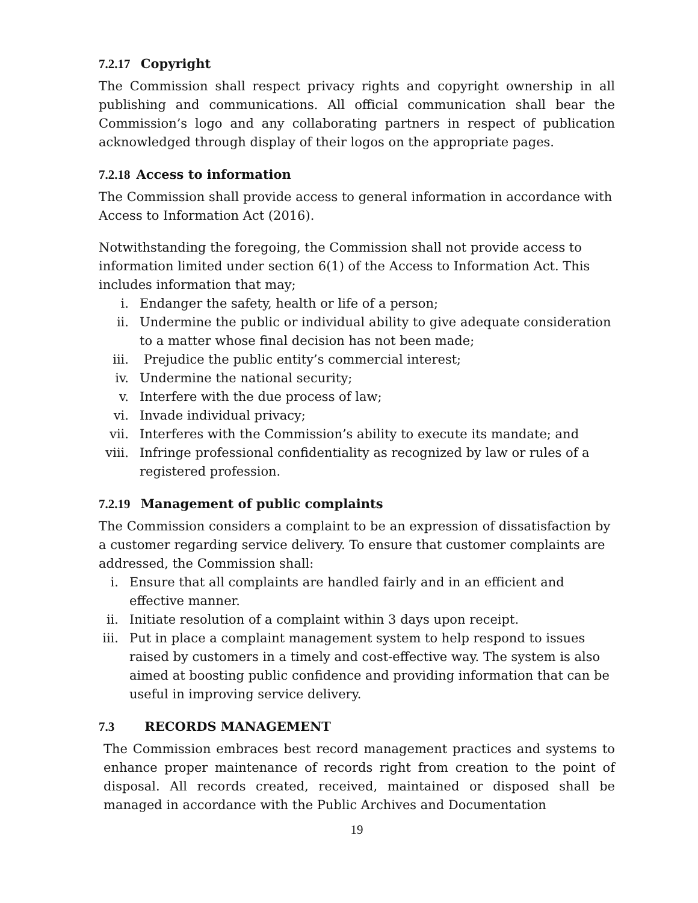7.2.17 Copyright
The Commission shall respect privacy rights and copyright ownership in all publishing and communications. All official communication shall bear the Commission’s logo and any collaborating partners in respect of publication acknowledged through display of their logos on the appropriate pages.
7.2.18 Access to information
The Commission shall provide access to general information in accordance with Access to Information Act (2016).
Notwithstanding the foregoing, the Commission shall not provide access to information limited under section 6(1) of the Access to Information Act. This includes information that may;
i. Endanger the safety, health or life of a person;
ii. Undermine the public or individual ability to give adequate consideration to a matter whose final decision has not been made;
iii. Prejudice the public entity’s commercial interest;
iv. Undermine the national security;
v. Interfere with the due process of law;
vi. Invade individual privacy;
vii. Interferes with the Commission’s ability to execute its mandate; and
viii. Infringe professional confidentiality as recognized by law or rules of a registered profession.
7.2.19 Management of public complaints
The Commission considers a complaint to be an expression of dissatisfaction by a customer regarding service delivery. To ensure that customer complaints are addressed, the Commission shall:
i. Ensure that all complaints are handled fairly and in an efficient and effective manner.
ii. Initiate resolution of a complaint within 3 days upon receipt.
iii. Put in place a complaint management system to help respond to issues raised by customers in a timely and cost-effective way. The system is also aimed at boosting public confidence and providing information that can be useful in improving service delivery.
7.3 RECORDS MANAGEMENT
The Commission embraces best record management practices and systems to enhance proper maintenance of records right from creation to the point of disposal. All records created, received, maintained or disposed shall be managed in accordance with the Public Archives and Documentation
19